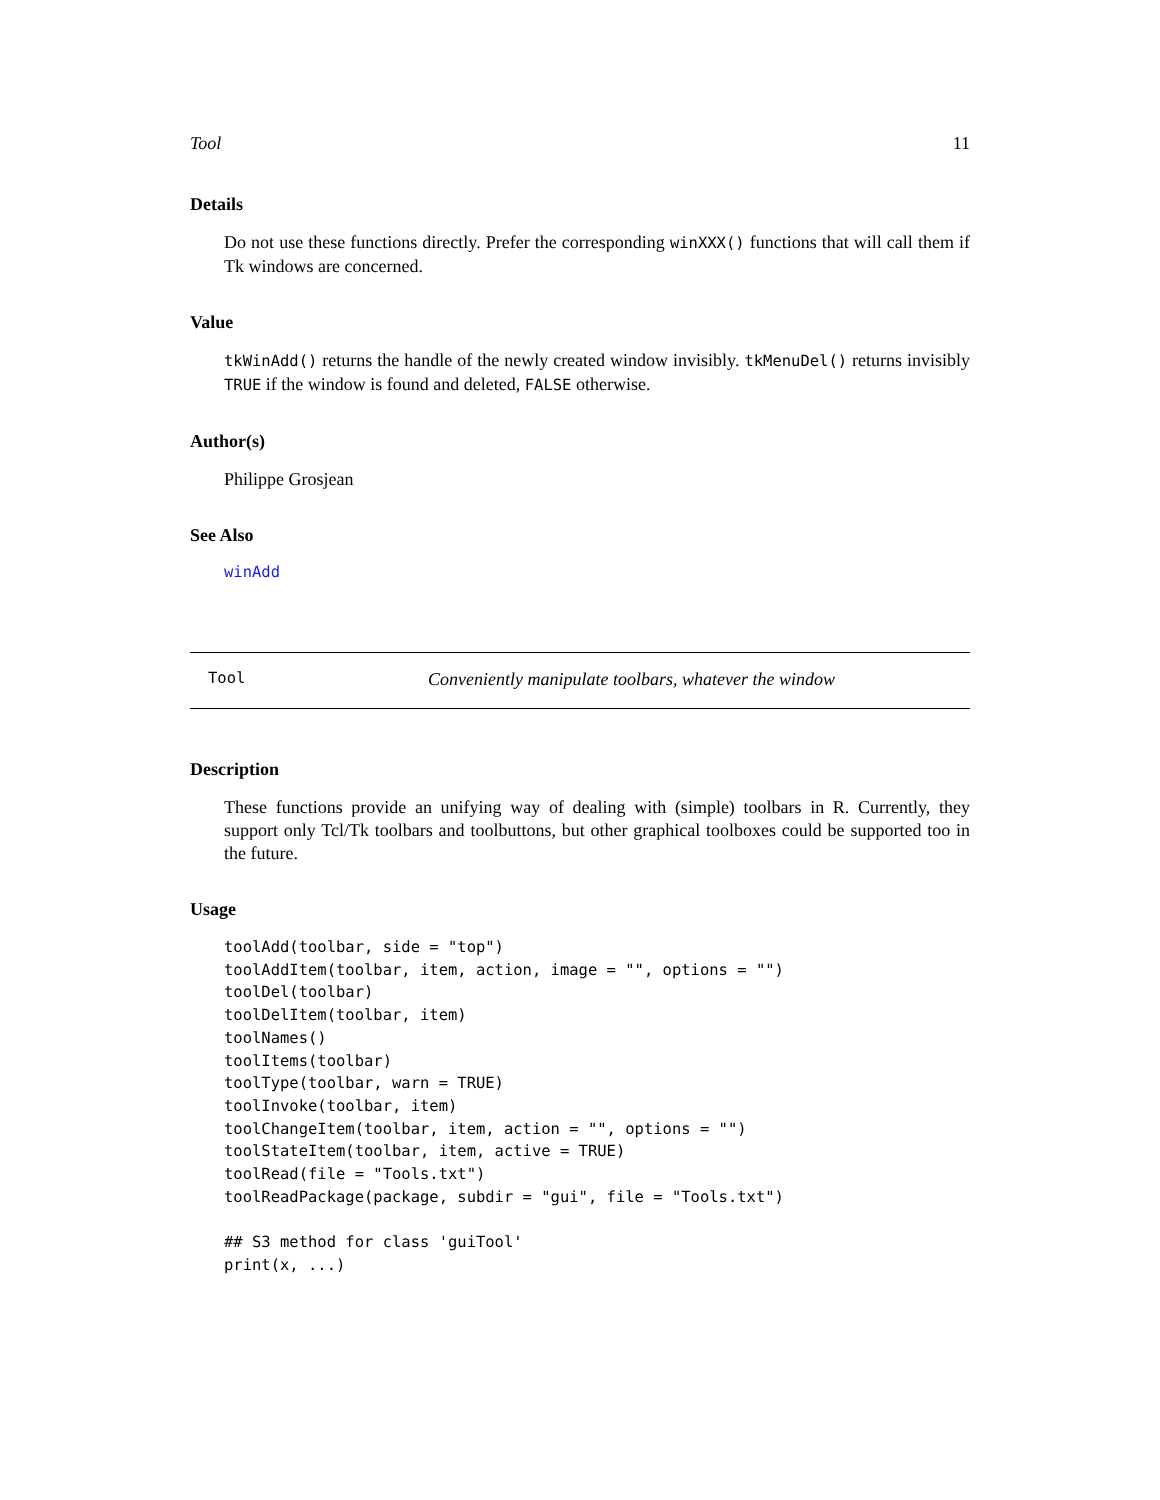Tool 11
Details
Do not use these functions directly. Prefer the corresponding winXXX() functions that will call them if Tk windows are concerned.
Value
tkWinAdd() returns the handle of the newly created window invisibly. tkMenuDel() returns invisibly TRUE if the window is found and deleted, FALSE otherwise.
Author(s)
Philippe Grosjean
See Also
winAdd
Tool Conveniently manipulate toolbars, whatever the window
Description
These functions provide an unifying way of dealing with (simple) toolbars in R. Currently, they support only Tcl/Tk toolbars and toolbuttons, but other graphical toolboxes could be supported too in the future.
Usage
toolAdd(toolbar, side = "top")
toolAddItem(toolbar, item, action, image = "", options = "")
toolDel(toolbar)
toolDelItem(toolbar, item)
toolNames()
toolItems(toolbar)
toolType(toolbar, warn = TRUE)
toolInvoke(toolbar, item)
toolChangeItem(toolbar, item, action = "", options = "")
toolStateItem(toolbar, item, active = TRUE)
toolRead(file = "Tools.txt")
toolReadPackage(package, subdir = "gui", file = "Tools.txt")

## S3 method for class 'guiTool'
print(x, ...)